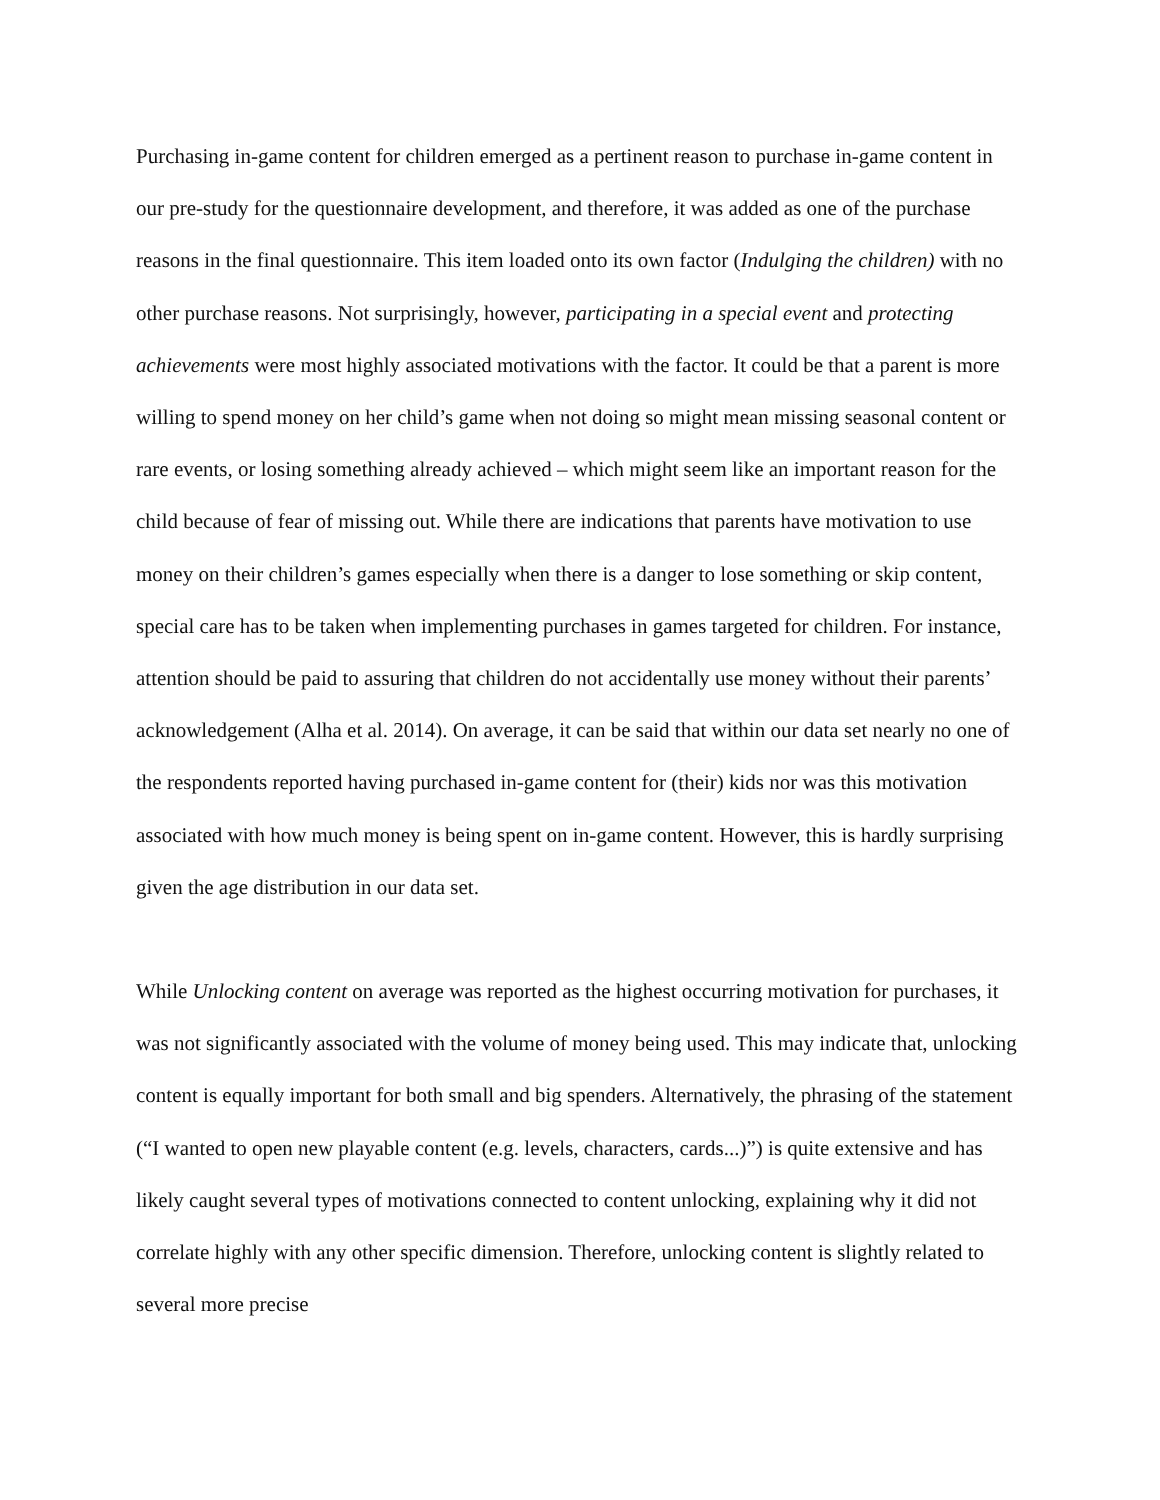Purchasing in-game content for children emerged as a pertinent reason to purchase in-game content in our pre-study for the questionnaire development, and therefore, it was added as one of the purchase reasons in the final questionnaire. This item loaded onto its own factor (Indulging the children) with no other purchase reasons. Not surprisingly, however, participating in a special event and protecting achievements were most highly associated motivations with the factor. It could be that a parent is more willing to spend money on her child’s game when not doing so might mean missing seasonal content or rare events, or losing something already achieved – which might seem like an important reason for the child because of fear of missing out. While there are indications that parents have motivation to use money on their children’s games especially when there is a danger to lose something or skip content, special care has to be taken when implementing purchases in games targeted for children. For instance, attention should be paid to assuring that children do not accidentally use money without their parents’ acknowledgement (Alha et al. 2014). On average, it can be said that within our data set nearly no one of the respondents reported having purchased in-game content for (their) kids nor was this motivation associated with how much money is being spent on in-game content. However, this is hardly surprising given the age distribution in our data set.
While Unlocking content on average was reported as the highest occurring motivation for purchases, it was not significantly associated with the volume of money being used. This may indicate that, unlocking content is equally important for both small and big spenders. Alternatively, the phrasing of the statement (“I wanted to open new playable content (e.g. levels, characters, cards...)”) is quite extensive and has likely caught several types of motivations connected to content unlocking, explaining why it did not correlate highly with any other specific dimension. Therefore, unlocking content is slightly related to several more precise